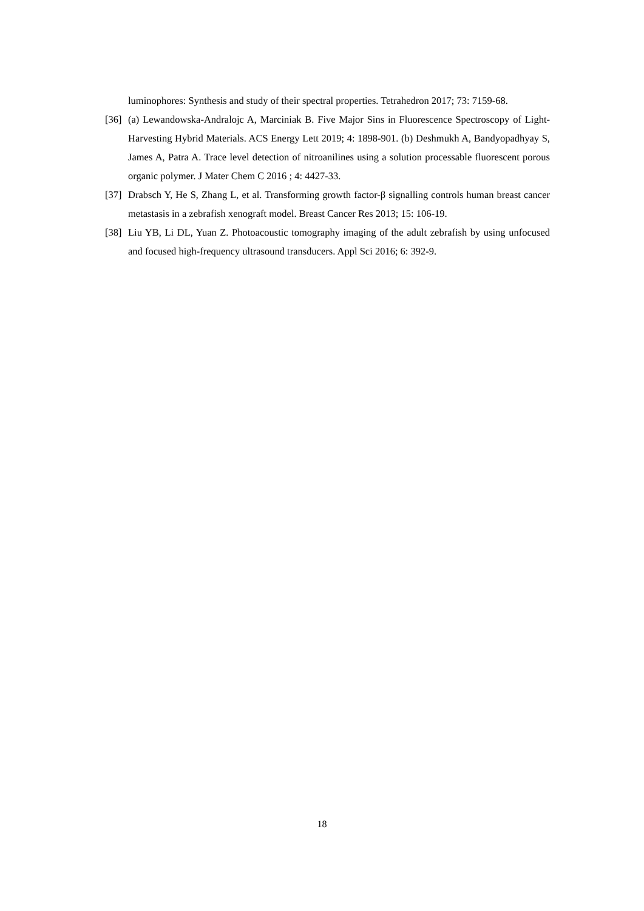luminophores: Synthesis and study of their spectral properties. Tetrahedron 2017; 73: 7159-68.
[36] (a) Lewandowska-Andralojc A, Marciniak B. Five Major Sins in Fluorescence Spectroscopy of Light-Harvesting Hybrid Materials. ACS Energy Lett 2019; 4: 1898-901. (b) Deshmukh A, Bandyopadhyay S, James A, Patra A. Trace level detection of nitroanilines using a solution processable fluorescent porous organic polymer. J Mater Chem C 2016 ; 4: 4427-33.
[37] Drabsch Y, He S, Zhang L, et al. Transforming growth factor-β signalling controls human breast cancer metastasis in a zebrafish xenograft model. Breast Cancer Res 2013; 15: 106-19.
[38] Liu YB, Li DL, Yuan Z. Photoacoustic tomography imaging of the adult zebrafish by using unfocused and focused high-frequency ultrasound transducers. Appl Sci 2016; 6: 392-9.
18